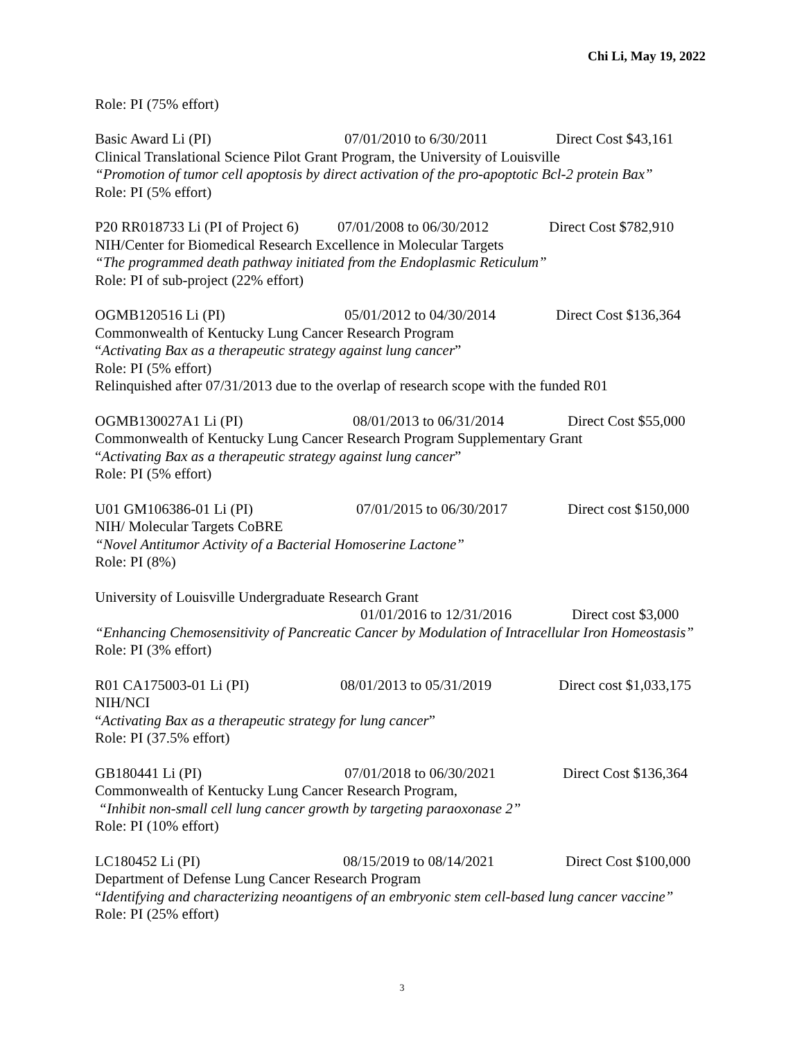Chi Li, May 19, 2022
Role: PI (75% effort)
Basic Award Li (PI) 07/01/2010 to 6/30/2011 Direct Cost $43,161
Clinical Translational Science Pilot Grant Program, the University of Louisville
“Promotion of tumor cell apoptosis by direct activation of the pro-apoptotic Bcl-2 protein Bax”
Role: PI (5% effort)
P20 RR018733 Li (PI of Project 6) 07/01/2008 to 06/30/2012 Direct Cost $782,910
NIH/Center for Biomedical Research Excellence in Molecular Targets
“The programmed death pathway initiated from the Endoplasmic Reticulum”
Role: PI of sub-project (22% effort)
OGMB120516 Li (PI) 05/01/2012 to 04/30/2014 Direct Cost $136,364
Commonwealth of Kentucky Lung Cancer Research Program
“Activating Bax as a therapeutic strategy against lung cancer”
Role: PI (5% effort)
Relinquished after 07/31/2013 due to the overlap of research scope with the funded R01
OGMB130027A1 Li (PI) 08/01/2013 to 06/31/2014 Direct Cost $55,000
Commonwealth of Kentucky Lung Cancer Research Program Supplementary Grant
“Activating Bax as a therapeutic strategy against lung cancer”
Role: PI (5% effort)
U01 GM106386-01 Li (PI) 07/01/2015 to 06/30/2017 Direct cost $150,000
NIH/ Molecular Targets CoBRE
“Novel Antitumor Activity of a Bacterial Homoserine Lactone”
Role: PI (8%)
University of Louisville Undergraduate Research Grant
01/01/2016 to 12/31/2016 Direct cost $3,000
“Enhancing Chemosensitivity of Pancreatic Cancer by Modulation of Intracellular Iron Homeostasis”
Role: PI (3% effort)
R01 CA175003-01 Li (PI) 08/01/2013 to 05/31/2019 Direct cost $1,033,175
NIH/NCI
“Activating Bax as a therapeutic strategy for lung cancer”
Role: PI (37.5% effort)
GB180441 Li (PI) 07/01/2018 to 06/30/2021 Direct Cost $136,364
Commonwealth of Kentucky Lung Cancer Research Program,
“Inhibit non-small cell lung cancer growth by targeting paraoxonase 2”
Role: PI (10% effort)
LC180452 Li (PI) 08/15/2019 to 08/14/2021 Direct Cost $100,000
Department of Defense Lung Cancer Research Program
“Identifying and characterizing neoantigens of an embryonic stem cell-based lung cancer vaccine”
Role: PI (25% effort)
3